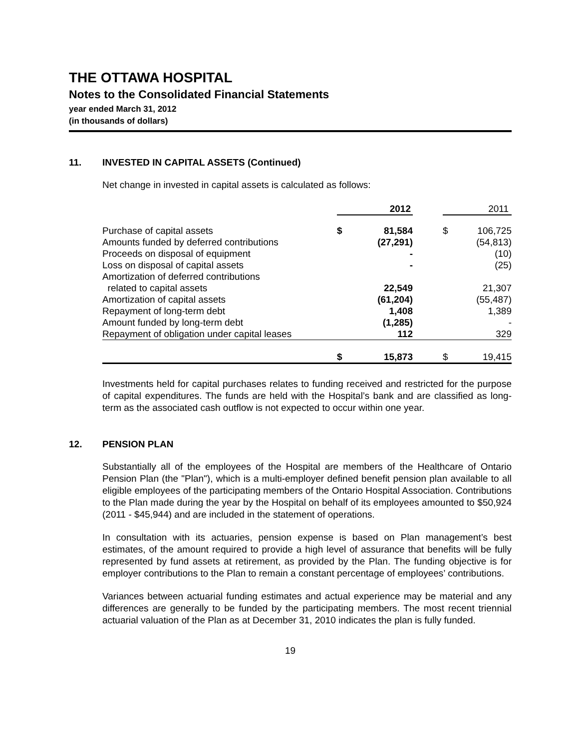THE OTTAWA HOSPITAL
Notes to the Consolidated Financial Statements
year ended March 31, 2012
(in thousands of dollars)
11. INVESTED IN CAPITAL ASSETS (Continued)
Net change in invested in capital assets is calculated as follows:
| | 2012 | | | 2011 | |
| --- | --- | --- | --- | --- | --- |
| Purchase of capital assets | $ | 81,584 | | $ | 106,725 |
| Amounts funded by deferred contributions | | (27,291) | | | (54,813) |
| Proceeds on disposal of equipment | | - | | | (10) |
| Loss on disposal of capital assets | | - | | | (25) |
| Amortization of deferred contributions | | | | | |
| related to capital assets | | 22,549 | | | 21,307 |
| Amortization of capital assets | | (61,204) | | | (55,487) |
| Repayment of long-term debt | | 1,408 | | | 1,389 |
| Amount funded by long-term debt | | (1,285) | | | - |
| Repayment of obligation under capital leases | | 112 | | | 329 |
| | $ | 15,873 | | $ | 19,415 |
Investments held for capital purchases relates to funding received and restricted for the purpose of capital expenditures. The funds are held with the Hospital’s bank and are classified as long-term as the associated cash outflow is not expected to occur within one year.
12. PENSION PLAN
Substantially all of the employees of the Hospital are members of the Healthcare of Ontario Pension Plan (the "Plan"), which is a multi-employer defined benefit pension plan available to all eligible employees of the participating members of the Ontario Hospital Association. Contributions to the Plan made during the year by the Hospital on behalf of its employees amounted to $50,924 (2011 - $45,944) and are included in the statement of operations.
In consultation with its actuaries, pension expense is based on Plan management’s best estimates, of the amount required to provide a high level of assurance that benefits will be fully represented by fund assets at retirement, as provided by the Plan. The funding objective is for employer contributions to the Plan to remain a constant percentage of employees’ contributions.
Variances between actuarial funding estimates and actual experience may be material and any differences are generally to be funded by the participating members. The most recent triennial actuarial valuation of the Plan as at December 31, 2010 indicates the plan is fully funded.
19